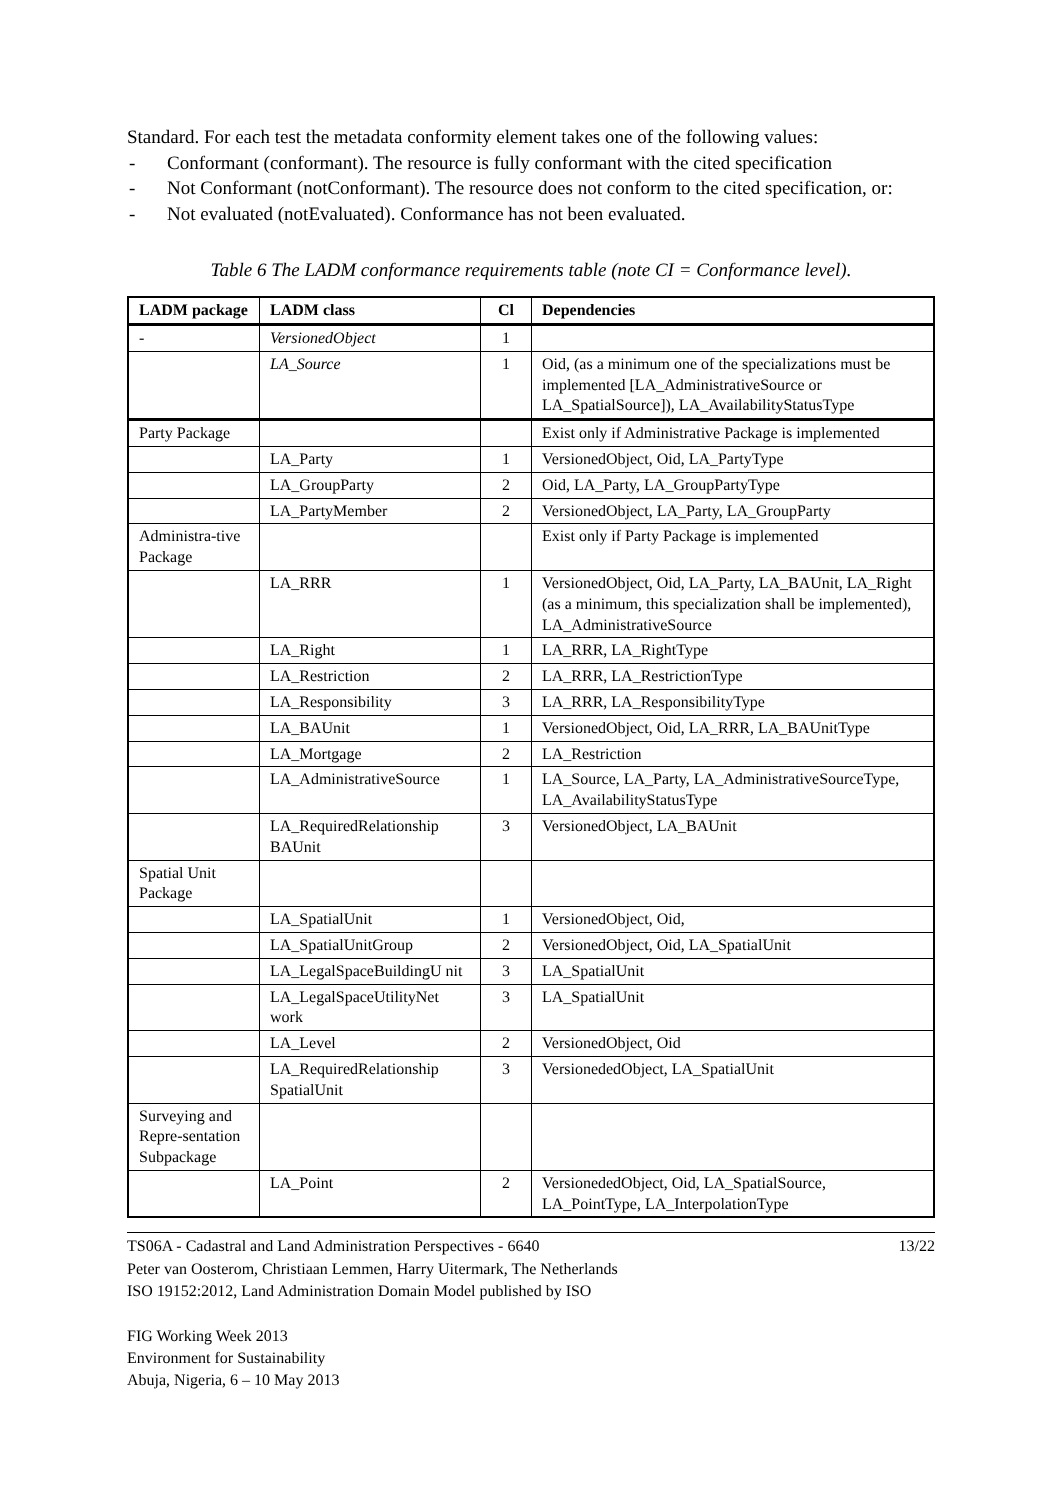Standard. For each test the metadata conformity element takes one of the following values:
- Conformant (conformant). The resource is fully conformant with the cited specification
- Not Conformant (notConformant). The resource does not conform to the cited specification, or:
- Not evaluated (notEvaluated). Conformance has not been evaluated.
Table 6 The LADM conformance requirements table (note CI = Conformance level).
| LADM package | LADM class | Cl | Dependencies |
| --- | --- | --- | --- |
| - | VersionedObject | 1 | |
| | LA_Source | 1 | Oid, (as a minimum one of the specializations must be implemented [LA_AdministrativeSource or LA_SpatialSource]), LA_AvailabilityStatusType |
| Party Package | | | Exist only if Administrative Package is implemented |
| | LA_Party | 1 | VersionedObject, Oid, LA_PartyType |
| | LA_GroupParty | 2 | Oid, LA_Party, LA_GroupPartyType |
| | LA_PartyMember | 2 | VersionedObject, LA_Party, LA_GroupParty |
| Administra-tive Package | | | Exist only if Party Package is implemented |
| | LA_RRR | 1 | VersionedObject, Oid, LA_Party, LA_BAUnit, LA_Right (as a minimum, this specialization shall be implemented), LA_AdministrativeSource |
| | LA_Right | 1 | LA_RRR, LA_RightType |
| | LA_Restriction | 2 | LA_RRR, LA_RestrictionType |
| | LA_Responsibility | 3 | LA_RRR, LA_ResponsibilityType |
| | LA_BAUnit | 1 | VersionedObject, Oid, LA_RRR, LA_BAUnitType |
| | LA_Mortgage | 2 | LA_Restriction |
| | LA_AdministrativeSource | 1 | LA_Source, LA_Party, LA_AdministrativeSourceType, LA_AvailabilityStatusType |
| | LA_RequiredRelationship BAUnit | 3 | VersionedObject, LA_BAUnit |
| Spatial Unit Package | | | |
| | LA_SpatialUnit | 1 | VersionedObject, Oid, |
| | LA_SpatialUnitGroup | 2 | VersionedObject, Oid, LA_SpatialUnit |
| | LA_LegalSpaceBuildingU nit | 3 | LA_SpatialUnit |
| | LA_LegalSpaceUtilityNet work | 3 | LA_SpatialUnit |
| | LA_Level | 2 | VersionedObject, Oid |
| | LA_RequiredRelationship SpatialUnit | 3 | VersionededObject, LA_SpatialUnit |
| Surveying and Repre-sentation Subpackage | | | |
| | LA_Point | 2 | VersionededObject, Oid, LA_SpatialSource, LA_PointType, LA_InterpolationType |
TS06A - Cadastral and Land Administration Perspectives - 6640 13/22
Peter van Oosterom, Christiaan Lemmen, Harry Uitermark, The Netherlands
ISO 19152:2012, Land Administration Domain Model published by ISO
FIG Working Week 2013
Environment for Sustainability
Abuja, Nigeria, 6 – 10 May 2013